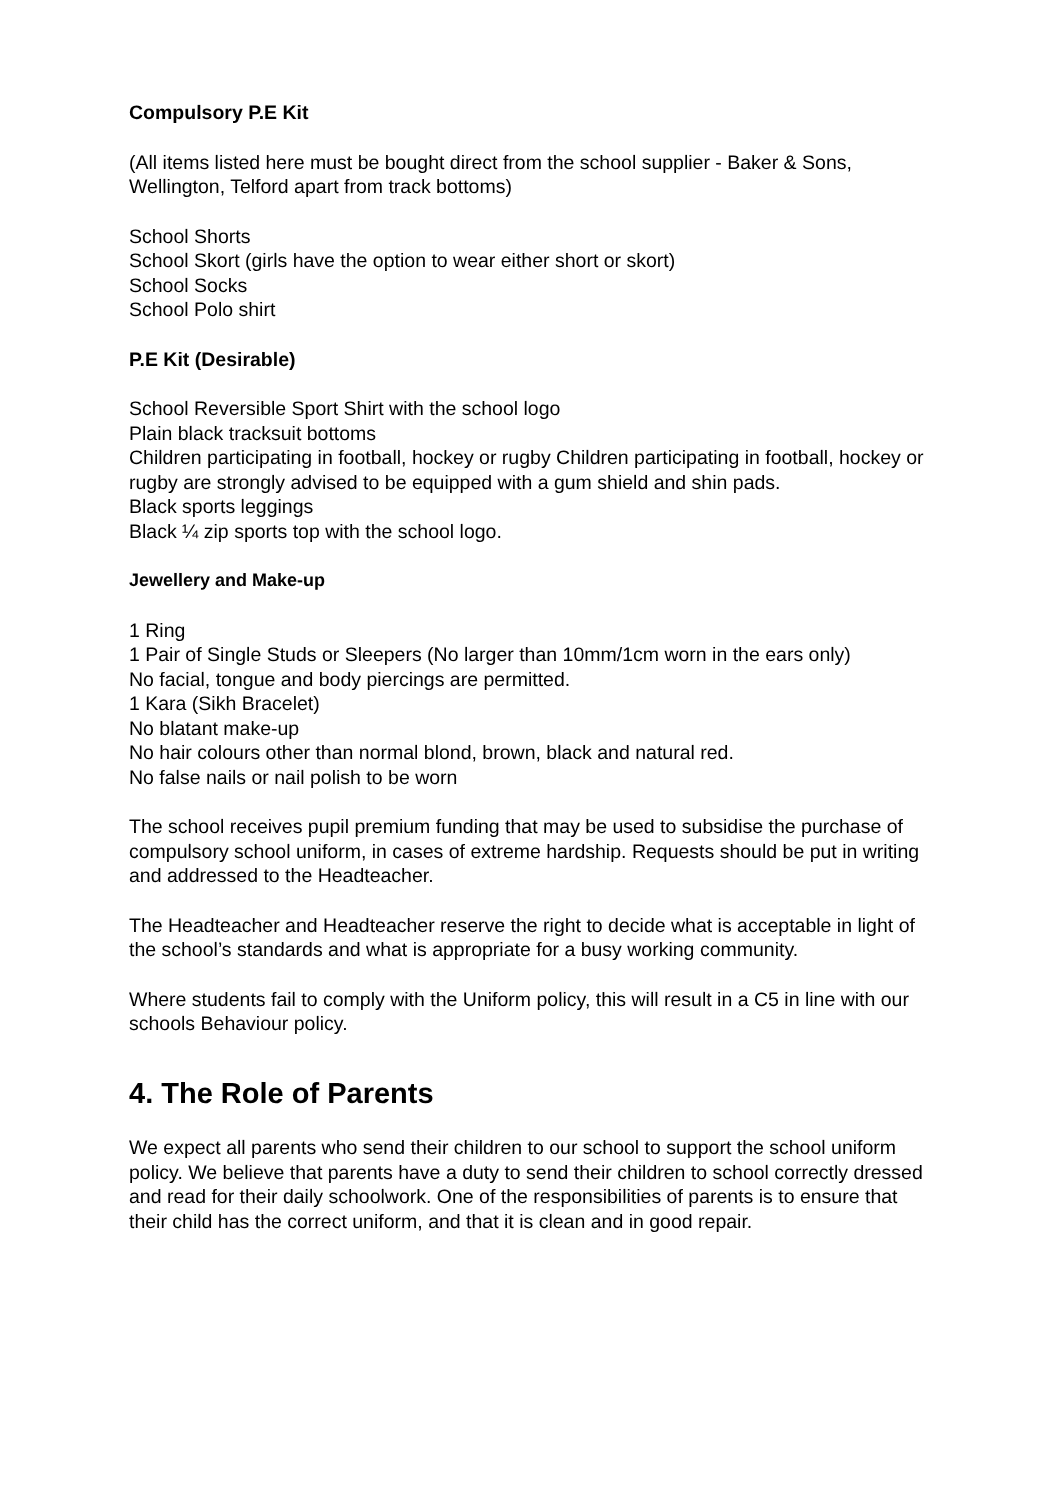Compulsory P.E Kit
(All items listed here must be bought direct from the school supplier - Baker & Sons, Wellington, Telford apart from track bottoms)
School Shorts
School Skort (girls have the option to wear either short or skort)
School Socks
School Polo shirt
P.E Kit (Desirable)
School Reversible Sport Shirt with the school logo
Plain black tracksuit bottoms
Children participating in football, hockey or rugby Children participating in football, hockey or rugby are strongly advised to be equipped with a gum shield and shin pads.
Black sports leggings
Black ¼ zip sports top with the school logo.
Jewellery and Make-up
1 Ring
1 Pair of Single Studs or Sleepers (No larger than 10mm/1cm worn in the ears only)
No facial, tongue and body piercings are permitted.
1 Kara (Sikh Bracelet)
No blatant make-up
No hair colours other than normal blond, brown, black and natural red.
No false nails or nail polish to be worn
The school receives pupil premium funding that may be used to subsidise the purchase of compulsory school uniform, in cases of extreme hardship. Requests should be put in writing and addressed to the Headteacher.
The Headteacher and Headteacher reserve the right to decide what is acceptable in light of the school’s standards and what is appropriate for a busy working community.
Where students fail to comply with the Uniform policy, this will result in a C5 in line with our schools Behaviour policy.
4. The Role of Parents
We expect all parents who send their children to our school to support the school uniform policy. We believe that parents have a duty to send their children to school correctly dressed and read for their daily schoolwork. One of the responsibilities of parents is to ensure that their child has the correct uniform, and that it is clean and in good repair.